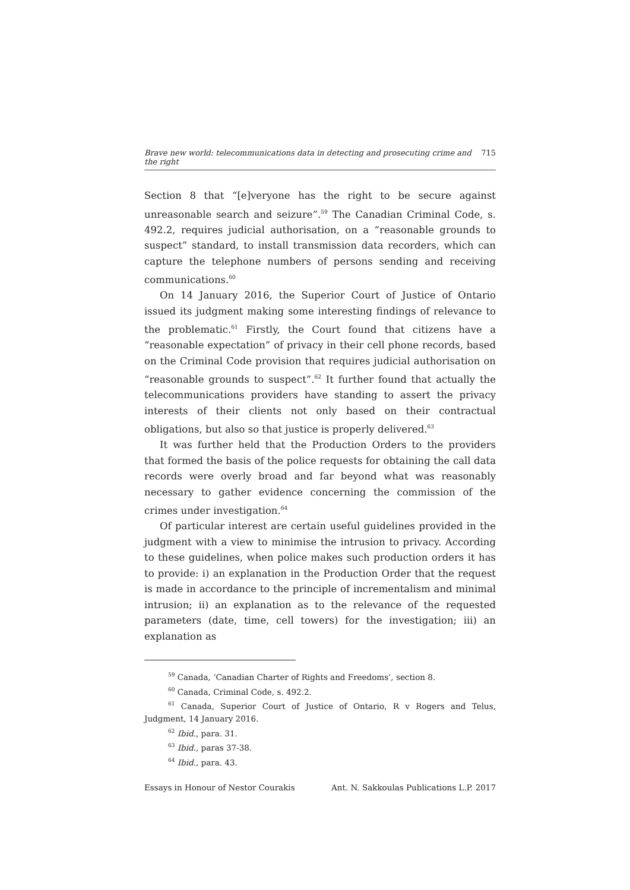Brave new world: telecommunications data in detecting and prosecuting crime and the right 715
Section 8 that “[e]veryone has the right to be secure against unreasonable search and seizure”.<sup>59</sup> The Canadian Criminal Code, s. 492.2, requires judicial authorisation, on a “reasonable grounds to suspect” standard, to install transmission data recorders, which can capture the telephone numbers of persons sending and receiving communications.<sup>60</sup>
On 14 January 2016, the Superior Court of Justice of Ontario issued its judgment making some interesting findings of relevance to the problematic.<sup>61</sup> Firstly, the Court found that citizens have a “reasonable expectation” of privacy in their cell phone records, based on the Criminal Code provision that requires judicial authorisation on “reasonable grounds to suspect”.<sup>62</sup> It further found that actually the telecommunications providers have standing to assert the privacy interests of their clients not only based on their contractual obligations, but also so that justice is properly delivered.<sup>63</sup>
It was further held that the Production Orders to the providers that formed the basis of the police requests for obtaining the call data records were overly broad and far beyond what was reasonably necessary to gather evidence concerning the commission of the crimes under investigation.<sup>64</sup>
Of particular interest are certain useful guidelines provided in the judgment with a view to minimise the intrusion to privacy. According to these guidelines, when police makes such production orders it has to provide: i) an explanation in the Production Order that the request is made in accordance to the principle of incrementalism and minimal intrusion; ii) an explanation as to the relevance of the requested parameters (date, time, cell towers) for the investigation; iii) an explanation as
<sup>59</sup> Canada, ‘Canadian Charter of Rights and Freedoms’, section 8.
<sup>60</sup> Canada, Criminal Code, s. 492.2.
<sup>61</sup> Canada, Superior Court of Justice of Ontario, R v Rogers and Telus, Judgment, 14 January 2016.
<sup>62</sup> Ibid., para. 31.
<sup>63</sup> Ibid., paras 37-38.
<sup>64</sup> Ibid., para. 43.
Essays in Honour of Nestor Courakis Ant. N. Sakkoulas Publications L.P. 2017